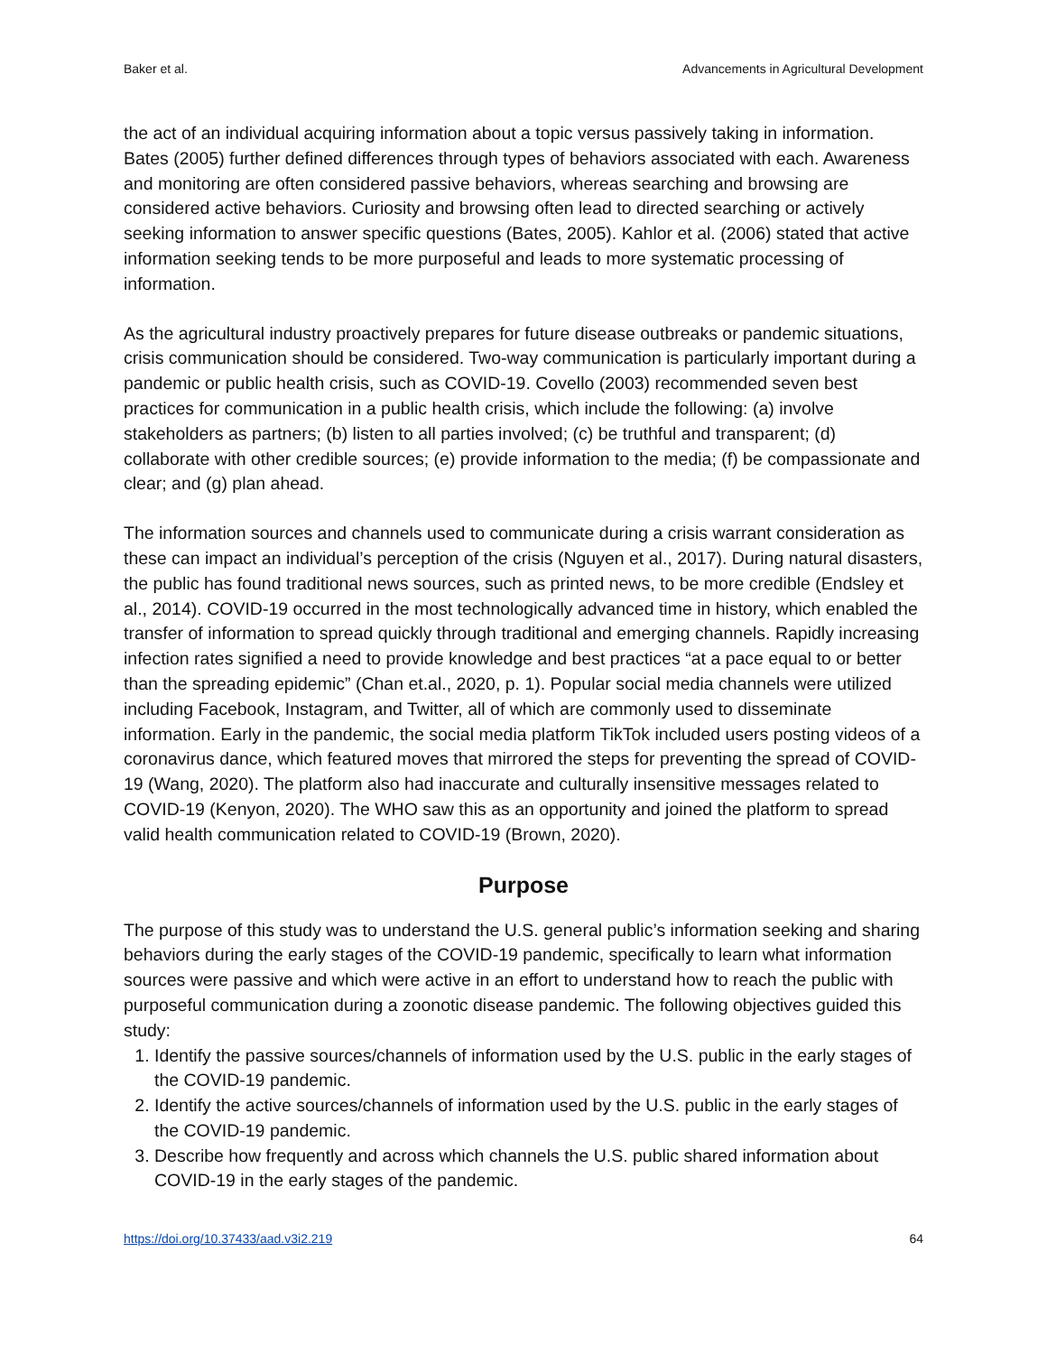Baker et al. Advancements in Agricultural Development
the act of an individual acquiring information about a topic versus passively taking in information. Bates (2005) further defined differences through types of behaviors associated with each. Awareness and monitoring are often considered passive behaviors, whereas searching and browsing are considered active behaviors. Curiosity and browsing often lead to directed searching or actively seeking information to answer specific questions (Bates, 2005). Kahlor et al. (2006) stated that active information seeking tends to be more purposeful and leads to more systematic processing of information.
As the agricultural industry proactively prepares for future disease outbreaks or pandemic situations, crisis communication should be considered. Two-way communication is particularly important during a pandemic or public health crisis, such as COVID-19. Covello (2003) recommended seven best practices for communication in a public health crisis, which include the following: (a) involve stakeholders as partners; (b) listen to all parties involved; (c) be truthful and transparent; (d) collaborate with other credible sources; (e) provide information to the media; (f) be compassionate and clear; and (g) plan ahead.
The information sources and channels used to communicate during a crisis warrant consideration as these can impact an individual’s perception of the crisis (Nguyen et al., 2017). During natural disasters, the public has found traditional news sources, such as printed news, to be more credible (Endsley et al., 2014). COVID-19 occurred in the most technologically advanced time in history, which enabled the transfer of information to spread quickly through traditional and emerging channels. Rapidly increasing infection rates signified a need to provide knowledge and best practices “at a pace equal to or better than the spreading epidemic” (Chan et.al., 2020, p. 1). Popular social media channels were utilized including Facebook, Instagram, and Twitter, all of which are commonly used to disseminate information. Early in the pandemic, the social media platform TikTok included users posting videos of a coronavirus dance, which featured moves that mirrored the steps for preventing the spread of COVID-19 (Wang, 2020). The platform also had inaccurate and culturally insensitive messages related to COVID-19 (Kenyon, 2020). The WHO saw this as an opportunity and joined the platform to spread valid health communication related to COVID-19 (Brown, 2020).
Purpose
The purpose of this study was to understand the U.S. general public’s information seeking and sharing behaviors during the early stages of the COVID-19 pandemic, specifically to learn what information sources were passive and which were active in an effort to understand how to reach the public with purposeful communication during a zoonotic disease pandemic. The following objectives guided this study:
1. Identify the passive sources/channels of information used by the U.S. public in the early stages of the COVID-19 pandemic.
2. Identify the active sources/channels of information used by the U.S. public in the early stages of the COVID-19 pandemic.
3. Describe how frequently and across which channels the U.S. public shared information about COVID-19 in the early stages of the pandemic.
https://doi.org/10.37433/aad.v3i2.219 64